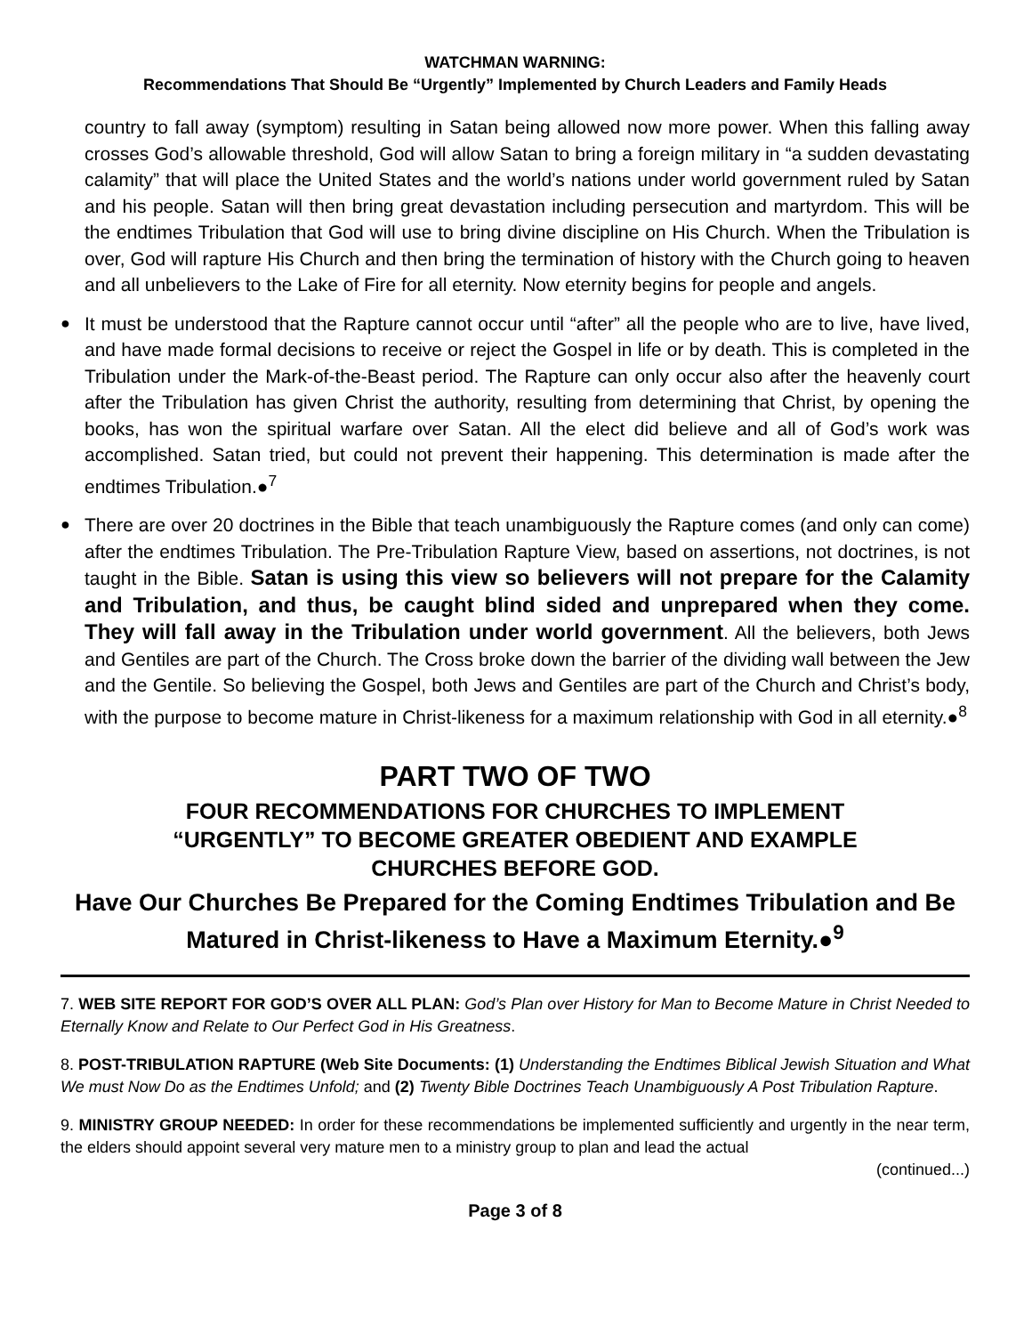WATCHMAN WARNING:
Recommendations That Should Be “Urgently” Implemented by Church Leaders and Family Heads
country to fall away (symptom) resulting in Satan being allowed now more power. When this falling away crosses God’s allowable threshold, God will allow Satan to bring a foreign military in “a sudden devastating calamity” that will place the United States and the world’s nations under world government ruled by Satan and his people. Satan will then bring great devastation including persecution and martyrdom. This will be the endtimes Tribulation that God will use to bring divine discipline on His Church. When the Tribulation is over, God will rapture His Church and then bring the termination of history with the Church going to heaven and all unbelievers to the Lake of Fire for all eternity. Now eternity begins for people and angels.
●
It must be understood that the Rapture cannot occur until “after” all the people who are to live, have lived, and have made formal decisions to receive or reject the Gospel in life or by death. This is completed in the Tribulation under the Mark-of-the-Beast period. The Rapture can only occur also after the heavenly court after the Tribulation has given Christ the authority, resulting from determining that Christ, by opening the books, has won the spiritual warfare over Satan. All the elect did believe and all of God’s work was accomplished. Satan tried, but could not prevent their happening. This determination is made after the endtimes Tribulation.●<sup>7</sup>
●
There are over 20 doctrines in the Bible that teach unambiguously the Rapture comes (and only can come) after the endtimes Tribulation. The Pre-Tribulation Rapture View, based on assertions, not doctrines, is not taught in the Bible. Satan is using this view so believers will not prepare for the Calamity and Tribulation, and thus, be caught blind sided and unprepared when they come. They will fall away in the Tribulation under world government. All the believers, both Jews and Gentiles are part of the Church. The Cross broke down the barrier of the dividing wall between the Jew and the Gentile. So believing the Gospel, both Jews and Gentiles are part of the Church and Christ’s body, with the purpose to become mature in Christ-likeness for a maximum relationship with God in all eternity.●<sup>8</sup>
PART TWO OF TWO
FOUR RECOMMENDATIONS FOR CHURCHES TO IMPLEMENT
“URGENTLY” TO BECOME GREATER OBEDIENT AND EXAMPLE
CHURCHES BEFORE GOD.
Have Our Churches Be Prepared for the Coming Endtimes Tribulation and Be Matured in Christ-likeness to Have a Maximum Eternity.●<sup>9</sup>
7. WEB SITE REPORT FOR GOD’S OVER ALL PLAN: God’s Plan over History for Man to Become Mature in Christ Needed to Eternally Know and Relate to Our Perfect God in His Greatness.
8. POST-TRIBULATION RAPTURE (Web Site Documents: (1) Understanding the Endtimes Biblical Jewish Situation and What We must Now Do as the Endtimes Unfold; and (2) Twenty Bible Doctrines Teach Unambiguously A Post Tribulation Rapture.
9. MINISTRY GROUP NEEDED: In order for these recommendations be implemented sufficiently and urgently in the near term, the elders should appoint several very mature men to a ministry group to plan and lead the actual
(continued...)
Page 3 of 8